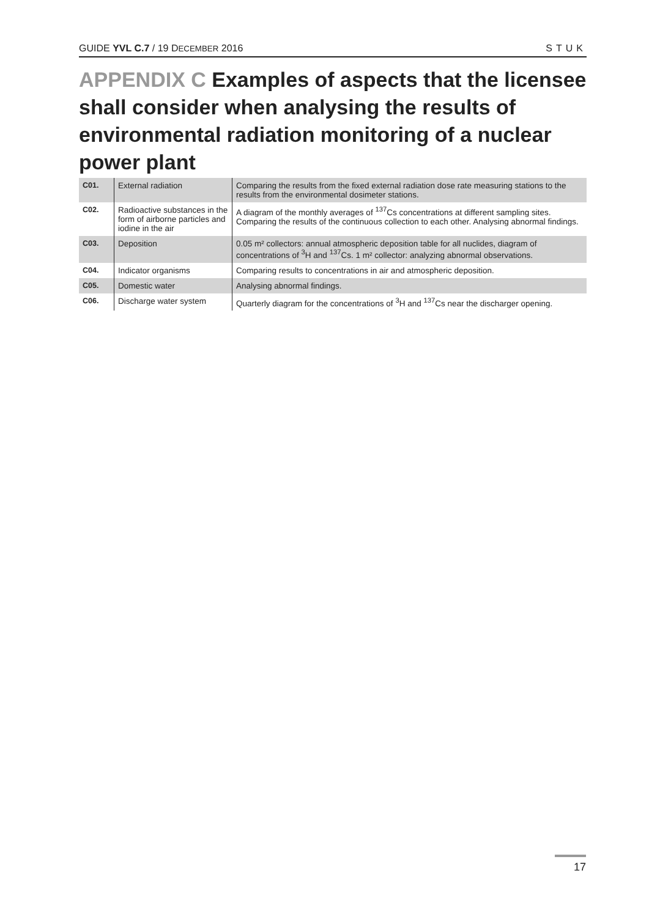GUIDE YVL C.7 / 19 DECEMBER 2016 STUK
APPENDIX C Examples of aspects that the licensee shall consider when analysing the results of environmental radiation monitoring of a nuclear power plant
| C01. | External radiation | Comparing the results from the fixed external radiation dose rate measuring stations to the results from the environmental dosimeter stations. |
| C02. | Radioactive substances in the form of airborne particles and iodine in the air | A diagram of the monthly averages of <sup>137</sup>Cs concentrations at different sampling sites. Comparing the results of the continuous collection to each other. Analysing abnormal findings. |
| C03. | Deposition | 0.05 m² collectors: annual atmospheric deposition table for all nuclides, diagram of concentrations of <sup>3</sup>H and <sup>137</sup>Cs. 1 m² collector: analyzing abnormal observations. |
| C04. | Indicator organisms | Comparing results to concentrations in air and atmospheric deposition. |
| C05. | Domestic water | Analysing abnormal findings. |
| C06. | Discharge water system | Quarterly diagram for the concentrations of <sup>3</sup>H and <sup>137</sup>Cs near the discharger opening. |
17